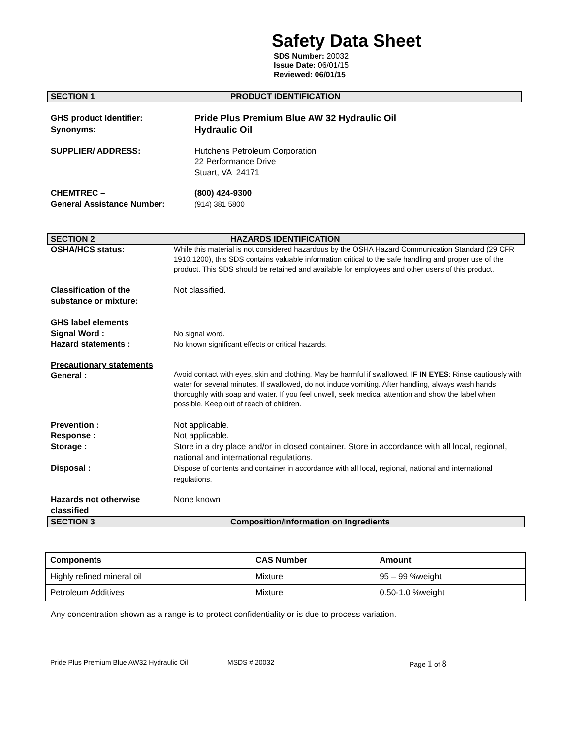Safety Data Sheet
SDS Number: 20032
Issue Date: 06/01/15
Reviewed: 06/01/15
SECTION 1 PRODUCT IDENTIFICATION
GHS product Identifier:
Synonyms:
Pride Plus Premium Blue AW 32 Hydraulic Oil
Hydraulic Oil
SUPPLIER/ ADDRESS: Hutchens Petroleum Corporation
22 Performance Drive
Stuart, VA 24171
CHEMTREC –
General Assistance Number:
(800) 424-9300
(914) 381 5800
SECTION 2 HAZARDS IDENTIFICATION
OSHA/HCS status:
While this material is not considered hazardous by the OSHA Hazard Communication Standard (29 CFR 1910.1200), this SDS contains valuable information critical to the safe handling and proper use of the product. This SDS should be retained and available for employees and other users of this product.
Classification of the substance or mixture:
Not classified.
GHS label elements
Signal Word :
Hazard statements :
No signal word.
No known significant effects or critical hazards.
Precautionary statements
General :
Avoid contact with eyes, skin and clothing. May be harmful if swallowed. IF IN EYES: Rinse cautiously with water for several minutes. If swallowed, do not induce vomiting. After handling, always wash hands thoroughly with soap and water. If you feel unwell, seek medical attention and show the label when possible. Keep out of reach of children.
Prevention :
Response :
Storage :
Disposal :
Not applicable.
Not applicable.
Store in a dry place and/or in closed container. Store in accordance with all local, regional, national and international regulations.
Dispose of contents and container in accordance with all local, regional, national and international regulations.
Hazards not otherwise classified
None known
SECTION 3 Composition/Information on Ingredients
| Components | CAS Number | Amount |
| --- | --- | --- |
| Highly refined mineral oil | Mixture | 95 – 99 %weight |
| Petroleum Additives | Mixture | 0.50-1.0 %weight |
Any concentration shown as a range is to protect confidentiality or is due to process variation.
Pride Plus Premium Blue AW32 Hydraulic Oil MSDS # 20032 Page 1 of 8